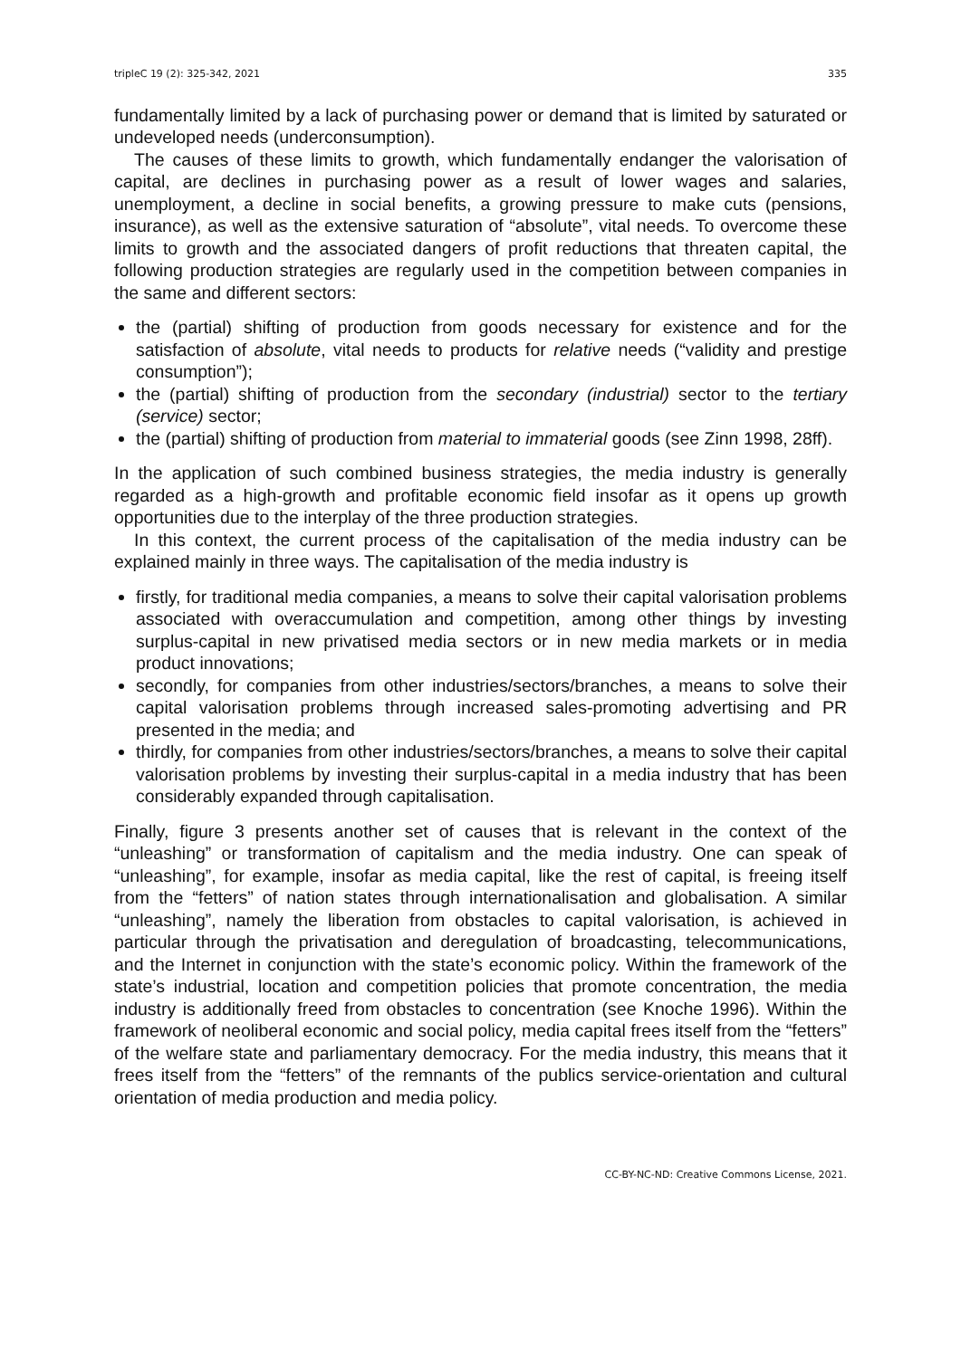tripleC 19 (2): 325-342, 2021 335
fundamentally limited by a lack of purchasing power or demand that is limited by saturated or undeveloped needs (underconsumption).
The causes of these limits to growth, which fundamentally endanger the valorisation of capital, are declines in purchasing power as a result of lower wages and salaries, unemployment, a decline in social benefits, a growing pressure to make cuts (pensions, insurance), as well as the extensive saturation of “absolute”, vital needs. To overcome these limits to growth and the associated dangers of profit reductions that threaten capital, the following production strategies are regularly used in the competition between companies in the same and different sectors:
the (partial) shifting of production from goods necessary for existence and for the satisfaction of absolute, vital needs to products for relative needs (“validity and prestige consumption”);
the (partial) shifting of production from the secondary (industrial) sector to the tertiary (service) sector;
the (partial) shifting of production from material to immaterial goods (see Zinn 1998, 28ff).
In the application of such combined business strategies, the media industry is generally regarded as a high-growth and profitable economic field insofar as it opens up growth opportunities due to the interplay of the three production strategies.
In this context, the current process of the capitalisation of the media industry can be explained mainly in three ways. The capitalisation of the media industry is
firstly, for traditional media companies, a means to solve their capital valorisation problems associated with overaccumulation and competition, among other things by investing surplus-capital in new privatised media sectors or in new media markets or in media product innovations;
secondly, for companies from other industries/sectors/branches, a means to solve their capital valorisation problems through increased sales-promoting advertising and PR presented in the media; and
thirdly, for companies from other industries/sectors/branches, a means to solve their capital valorisation problems by investing their surplus-capital in a media industry that has been considerably expanded through capitalisation.
Finally, figure 3 presents another set of causes that is relevant in the context of the “unleashing” or transformation of capitalism and the media industry. One can speak of “unleashing”, for example, insofar as media capital, like the rest of capital, is freeing itself from the “fetters” of nation states through internationalisation and globalisation. A similar “unleashing”, namely the liberation from obstacles to capital valorisation, is achieved in particular through the privatisation and deregulation of broadcasting, telecommunications, and the Internet in conjunction with the state’s economic policy. Within the framework of the state’s industrial, location and competition policies that promote concentration, the media industry is additionally freed from obstacles to concentration (see Knoche 1996). Within the framework of neoliberal economic and social policy, media capital frees itself from the “fetters” of the welfare state and parliamentary democracy. For the media industry, this means that it frees itself from the “fetters” of the remnants of the publics service-orientation and cultural orientation of media production and media policy.
CC-BY-NC-ND: Creative Commons License, 2021.